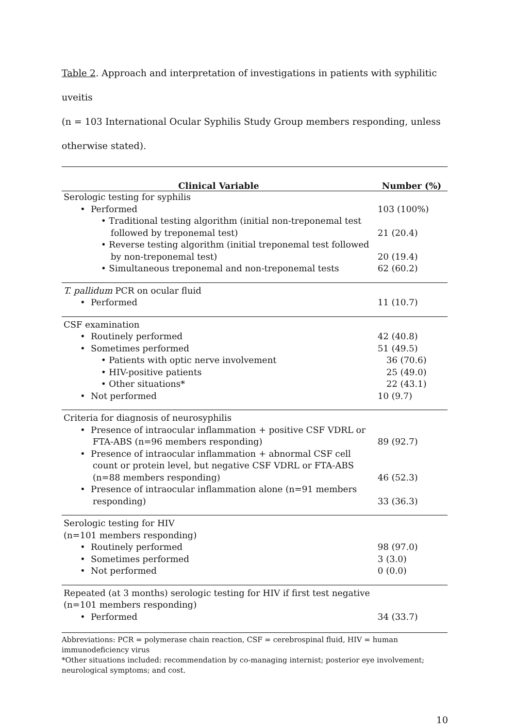Table 2. Approach and interpretation of investigations in patients with syphilitic uveitis
(n = 103 International Ocular Syphilis Study Group members responding, unless
otherwise stated).
| Clinical Variable | Number (%) |
| --- | --- |
| Serologic testing for syphilis | |
| • Performed | 103 (100%) |
| • Traditional testing algorithm (initial non-treponemal test followed by treponemal test) | 21 (20.4) |
| • Reverse testing algorithm (initial treponemal test followed by non-treponemal test) | 20 (19.4) |
| • Simultaneous treponemal and non-treponemal tests | 62 (60.2) |
| T. pallidum PCR on ocular fluid | |
| • Performed | 11 (10.7) |
| CSF examination | |
| • Routinely performed | 42 (40.8) |
| • Sometimes performed | 51 (49.5) |
| • Patients with optic nerve involvement | 36 (70.6) |
| • HIV-positive patients | 25 (49.0) |
| • Other situations* | 22 (43.1) |
| • Not performed | 10 (9.7) |
| Criteria for diagnosis of neurosyphilis | |
| • Presence of intraocular inflammation + positive CSF VDRL or FTA-ABS (n=96 members responding) | 89 (92.7) |
| • Presence of intraocular inflammation + abnormal CSF cell count or protein level, but negative CSF VDRL or FTA-ABS (n=88 members responding) | 46 (52.3) |
| • Presence of intraocular inflammation alone (n=91 members responding) | 33 (36.3) |
| Serologic testing for HIV (n=101 members responding) | |
| • Routinely performed | 98 (97.0) |
| • Sometimes performed | 3 (3.0) |
| • Not performed | 0 (0.0) |
| Repeated (at 3 months) serologic testing for HIV if first test negative (n=101 members responding) | |
| • Performed | 34 (33.7) |
Abbreviations: PCR = polymerase chain reaction, CSF = cerebrospinal fluid, HIV = human immunodeficiency virus
*Other situations included: recommendation by co-managing internist; posterior eye involvement; neurological symptoms; and cost.
10